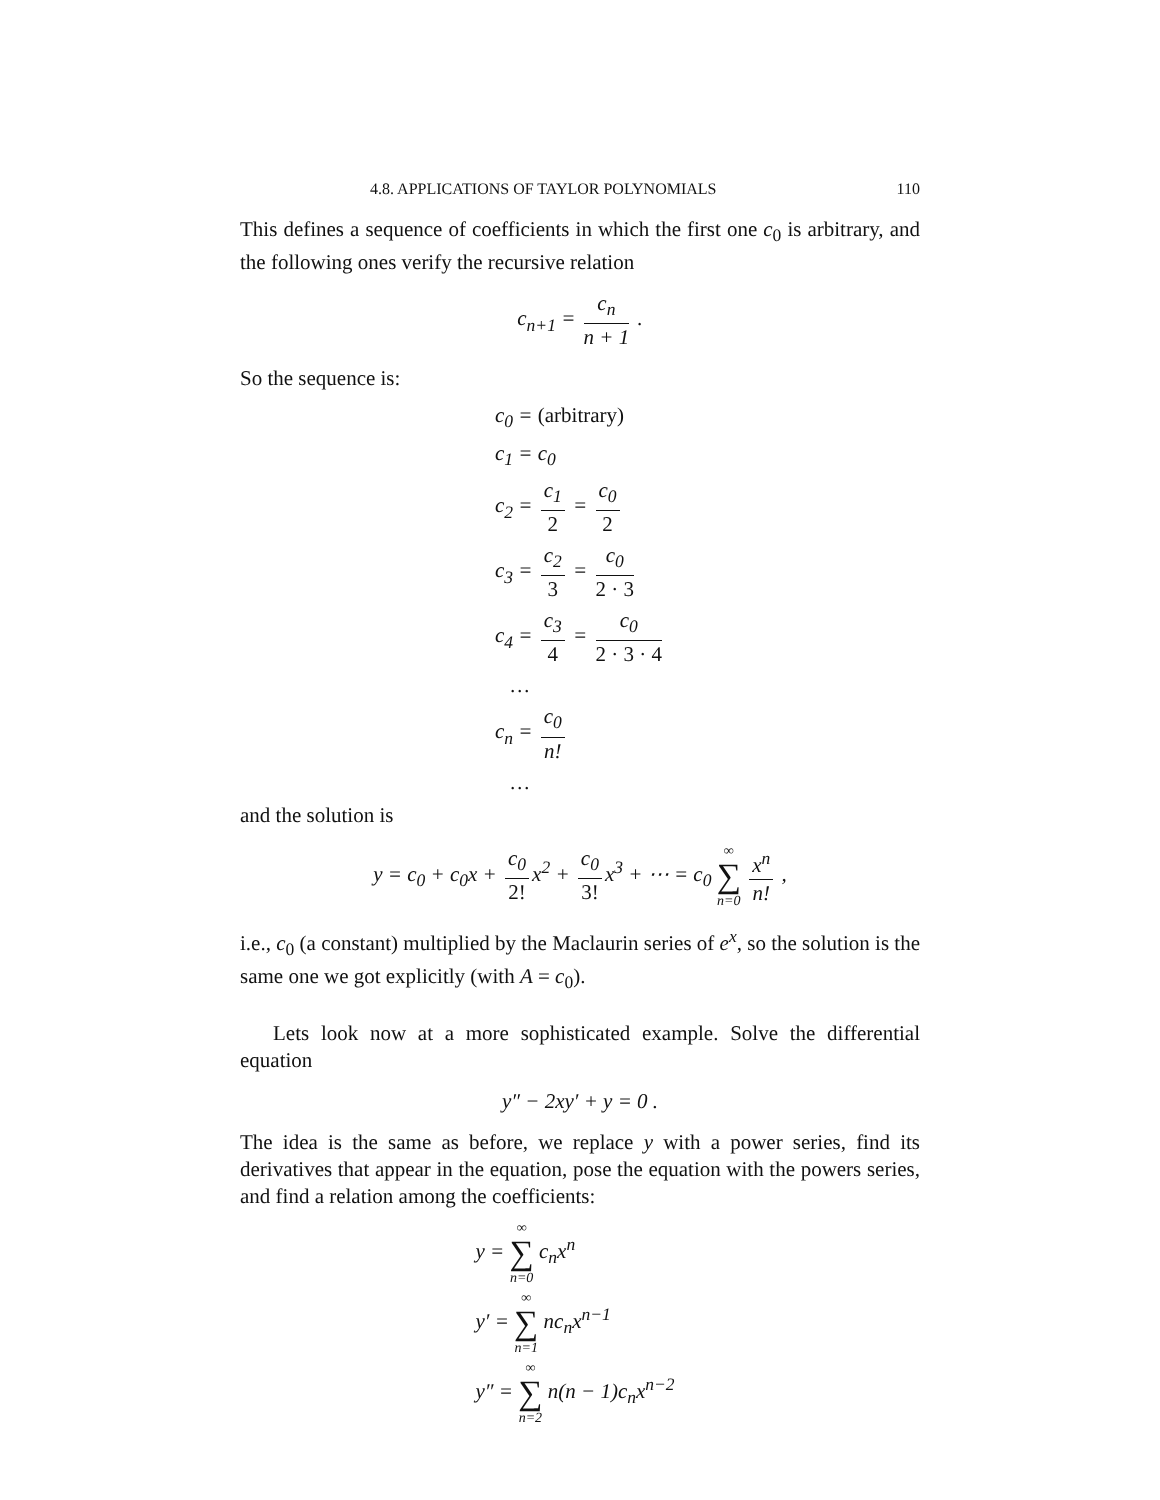4.8. APPLICATIONS OF TAYLOR POLYNOMIALS 110
This defines a sequence of coefficients in which the first one c<sub>0</sub> is arbitrary, and the following ones verify the recursive relation
c<sub>n+1</sub> = c<sub>n</sub> n + 1 .
So the sequence is:
c<sub>0</sub> = (arbitrary)
c<sub>1</sub> = c<sub>0</sub>
c<sub>2</sub> = c<sub>1</sub> 2 = c<sub>0</sub> 2
c<sub>3</sub> = c<sub>2</sub> 3 = c<sub>0</sub> 2 · 3
c<sub>4</sub> = c<sub>3</sub> 4 = c<sub>0</sub> 2 · 3 · 4
…
c<sub>n</sub> = c<sub>0</sub> n!
…
and the solution is
y = c<sub>0</sub> + c<sub>0</sub>x + c<sub>0</sub> 2! x<sup>2</sup> + c<sub>0</sub> 3! x<sup>3</sup> + ⋯ = c<sub>0</sub> ∞ ∑ n=0 x<sup>n</sup> n! ,
i.e., c<sub>0</sub> (a constant) multiplied by the Maclaurin series of e<sup>x</sup>, so the solution is the same one we got explicitly (with A = c<sub>0</sub>).
Lets look now at a more sophisticated example. Solve the differential equation
y″ − 2xy′ + y = 0 .
The idea is the same as before, we replace y with a power series, find its derivatives that appear in the equation, pose the equation with the powers series, and find a relation among the coefficients:
y = ∞ ∑ n=0 c<sub>n</sub>x<sup>n</sup>
y′ = ∞ ∑ n=1 nc<sub>n</sub>x<sup>n−1</sup>
y″ = ∞ ∑ n=2 n(n − 1)c<sub>n</sub>x<sup>n−2</sup>